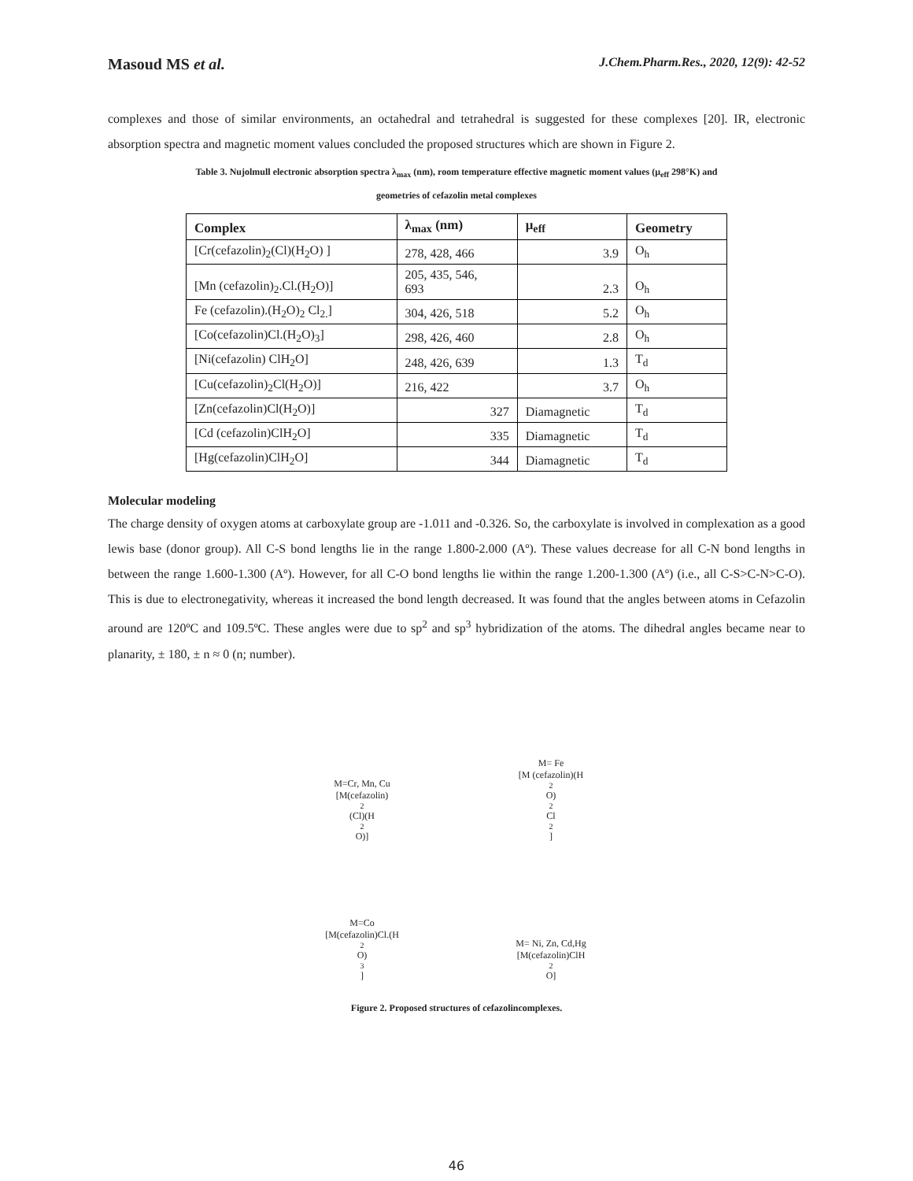Masoud MS et al. J.Chem.Pharm.Res., 2020, 12(9): 42-52
complexes and those of similar environments, an octahedral and tetrahedral is suggested for these complexes [20]. IR, electronic absorption spectra and magnetic moment values concluded the proposed structures which are shown in Figure 2.
Table 3. Nujolmull electronic absorption spectra λ<sub>max</sub> (nm), room temperature effective magnetic moment values (μ<sub>eff</sub> 298°K) and
geometries of cefazolin metal complexes
| Complex | λ<sub>max</sub> (nm) | μ<sub>eff</sub> | Geometry |
| --- | --- | --- | --- |
| [Cr(cefazolin)<sub>2</sub>(Cl)(H<sub>2</sub>O) ] | 278, 428, 466 | 3.9 | O<sub>h</sub> |
| [Mn (cefazolin)<sub>2</sub>.Cl.(H<sub>2</sub>O)] | 205, 435, 546, 693 | 2.3 | O<sub>h</sub> |
| Fe (cefazolin).(H<sub>2</sub>O)<sub>2</sub> Cl<sub>2.</sub>] | 304, 426, 518 | 5.2 | O<sub>h</sub> |
| [Co(cefazolin)Cl.(H<sub>2</sub>O)<sub>3</sub>] | 298, 426, 460 | 2.8 | O<sub>h</sub> |
| [Ni(cefazolin) ClH<sub>2</sub>O] | 248, 426, 639 | 1.3 | T<sub>d</sub> |
| [Cu(cefazolin)<sub>2</sub>Cl(H<sub>2</sub>O)] | 216, 422 | 3.7 | O<sub>h</sub> |
| [Zn(cefazolin)Cl(H<sub>2</sub>O)] | 327 | Diamagnetic | T<sub>d</sub> |
| [Cd (cefazolin)ClH<sub>2</sub>O] | 335 | Diamagnetic | T<sub>d</sub> |
| [Hg(cefazolin)ClH<sub>2</sub>O] | 344 | Diamagnetic | T<sub>d</sub> |
Molecular modeling
The charge density of oxygen atoms at carboxylate group are -1.011 and -0.326. So, the carboxylate is involved in complexation as a good lewis base (donor group). All C-S bond lengths lie in the range 1.800-2.000 (Aº). These values decrease for all C-N bond lengths in between the range 1.600-1.300 (Aº). However, for all C-O bond lengths lie within the range 1.200-1.300 (Aº) (i.e., all C-S>C-N>C-O). This is due to electronegativity, whereas it increased the bond length decreased. It was found that the angles between atoms in Cefazolin around are 120ºC and 109.5ºC. These angles were due to sp<sup>2</sup> and sp<sup>3</sup> hybridization of the atoms. The dihedral angles became near to planarity, ± 180, ± n ≈ 0 (n; number).
M=Cr, Mn, Cu
[M(cefazolin)<sub>2</sub>(Cl)(H<sub>2</sub>O)]
M= Fe
[M (cefazolin)(H<sub>2</sub>O)<sub>2</sub> Cl<sub>2</sub>]
M=Co
[M(cefazolin)Cl.(H<sub>2</sub>O)<sub>3</sub>]
M= Ni, Zn, Cd,Hg
[M(cefazolin)ClH<sub>2</sub>O]
Figure 2. Proposed structures of cefazolincomplexes.
46